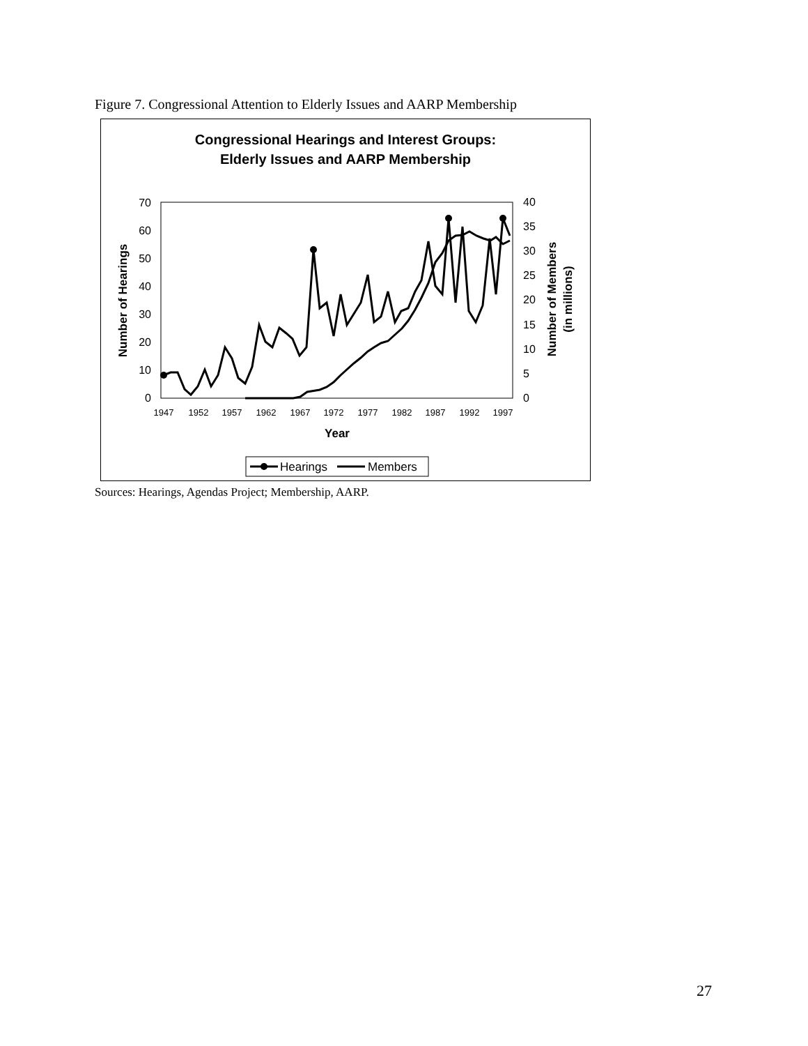Figure 7. Congressional Attention to Elderly Issues and AARP Membership
Congressional Hearings and Interest Groups:
Elderly Issues and AARP Membership
0
10
20
30
40
50
60
70
0
5
10
15
20
25
30
35
40
1947
1952
1957
1962
1967
1972
1977
1982
1987
1992
1997
Year
Number of Hearings
Number of Members
(in millions)
Hearings
Members
Sources: Hearings, Agendas Project; Membership, AARP.
27